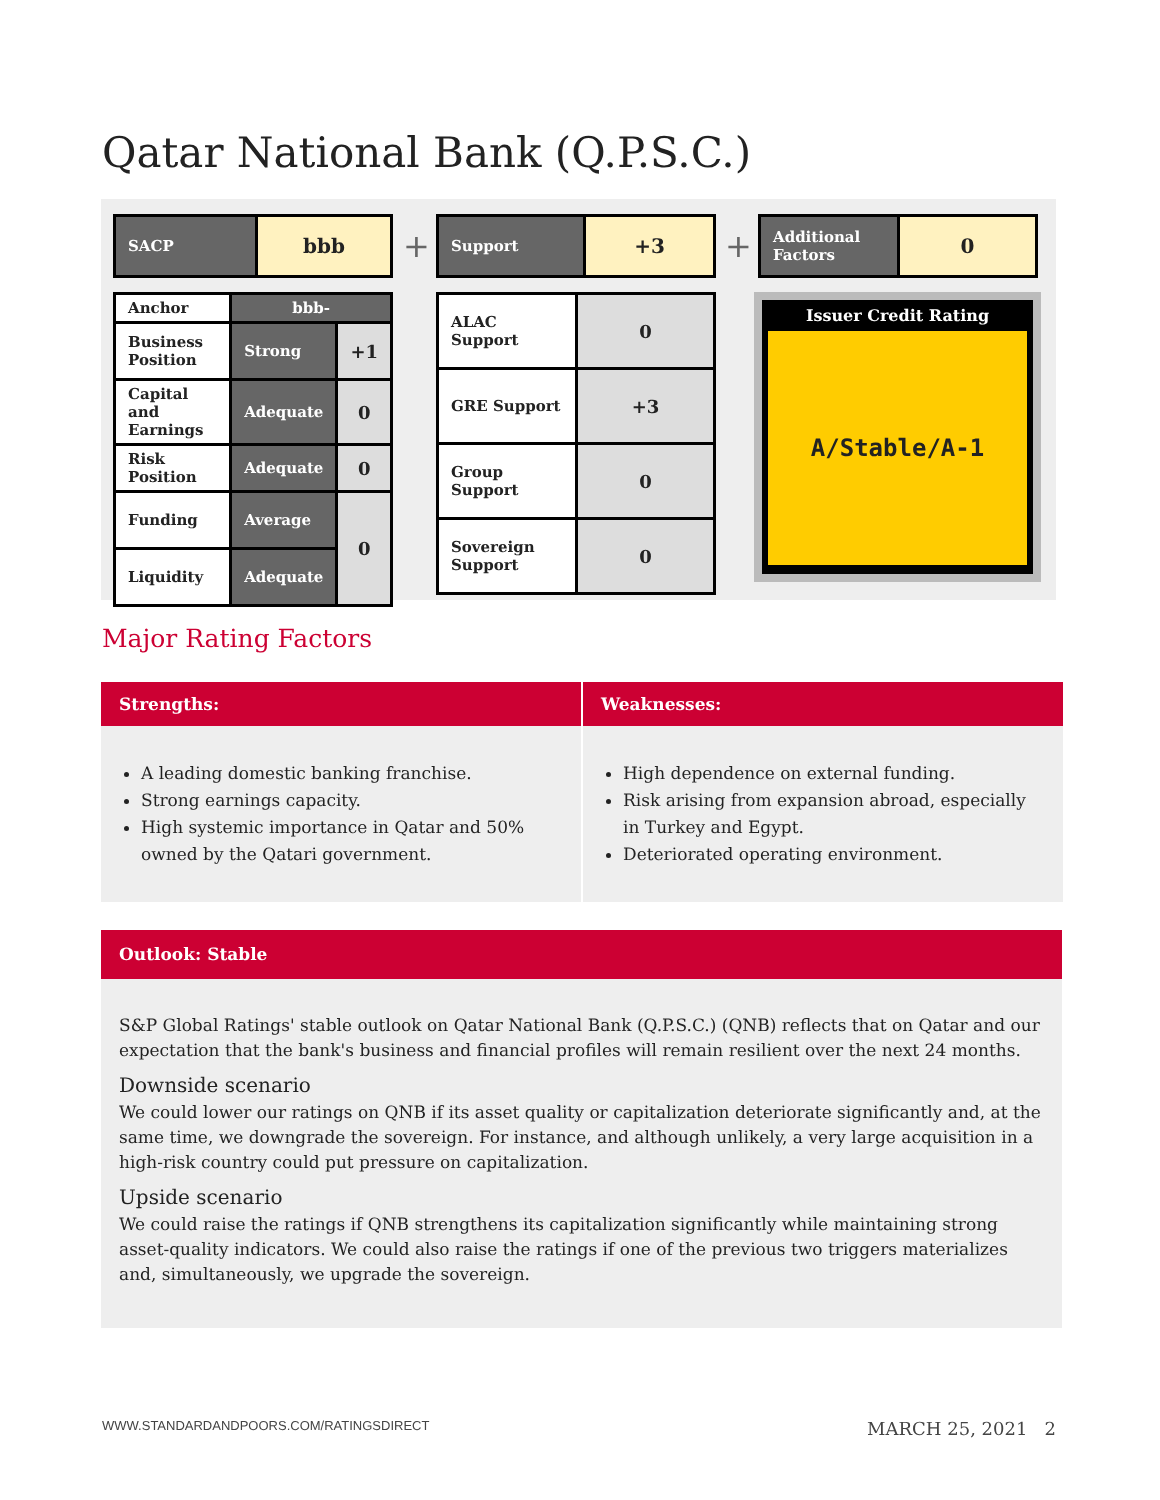Qatar National Bank (Q.P.S.C.)
| SACP | bbb |
| Anchor | bbb- | |
| Business Position | Strong | +1 |
| Capital and Earnings | Adequate | 0 |
| Risk Position | Adequate | 0 |
| Funding | Average | 0 |
| Liquidity | Adequate | |
+
| Support | +3 |
| ALAC Support | 0 |
| GRE Support | +3 |
| Group Support | 0 |
| Sovereign Support | 0 |
+
| Additional Factors | 0 |
Issuer Credit Rating
A/Stable/A-1
Major Rating Factors
Strengths:
A leading domestic banking franchise.
Strong earnings capacity.
High systemic importance in Qatar and 50% owned by the Qatari government.
Weaknesses:
High dependence on external funding.
Risk arising from expansion abroad, especially in Turkey and Egypt.
Deteriorated operating environment.
Outlook: Stable
S&P Global Ratings' stable outlook on Qatar National Bank (Q.P.S.C.) (QNB) reflects that on Qatar and our expectation that the bank's business and financial profiles will remain resilient over the next 24 months.
Downside scenario
We could lower our ratings on QNB if its asset quality or capitalization deteriorate significantly and, at the same time, we downgrade the sovereign. For instance, and although unlikely, a very large acquisition in a high-risk country could put pressure on capitalization.
Upside scenario
We could raise the ratings if QNB strengthens its capitalization significantly while maintaining strong asset-quality indicators. We could also raise the ratings if one of the previous two triggers materializes and, simultaneously, we upgrade the sovereign.
WWW.STANDARDANDPOORS.COM/RATINGSDIRECT MARCH 25, 2021 2